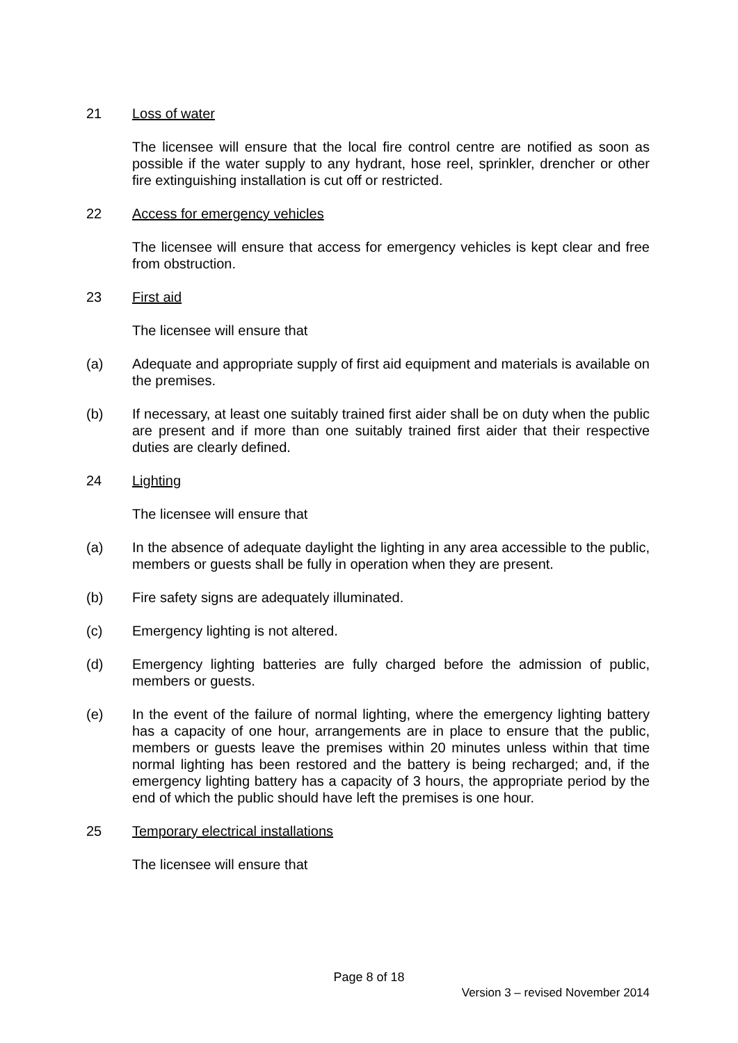21 Loss of water
The licensee will ensure that the local fire control centre are notified as soon as possible if the water supply to any hydrant, hose reel, sprinkler, drencher or other fire extinguishing installation is cut off or restricted.
22 Access for emergency vehicles
The licensee will ensure that access for emergency vehicles is kept clear and free from obstruction.
23 First aid
The licensee will ensure that
(a) Adequate and appropriate supply of first aid equipment and materials is available on the premises.
(b) If necessary, at least one suitably trained first aider shall be on duty when the public are present and if more than one suitably trained first aider that their respective duties are clearly defined.
24 Lighting
The licensee will ensure that
(a) In the absence of adequate daylight the lighting in any area accessible to the public, members or guests shall be fully in operation when they are present.
(b) Fire safety signs are adequately illuminated.
(c) Emergency lighting is not altered.
(d) Emergency lighting batteries are fully charged before the admission of public, members or guests.
(e) In the event of the failure of normal lighting, where the emergency lighting battery has a capacity of one hour, arrangements are in place to ensure that the public, members or guests leave the premises within 20 minutes unless within that time normal lighting has been restored and the battery is being recharged; and, if the emergency lighting battery has a capacity of 3 hours, the appropriate period by the end of which the public should have left the premises is one hour.
25 Temporary electrical installations
The licensee will ensure that
Page 8 of 18
Version 3 – revised November 2014